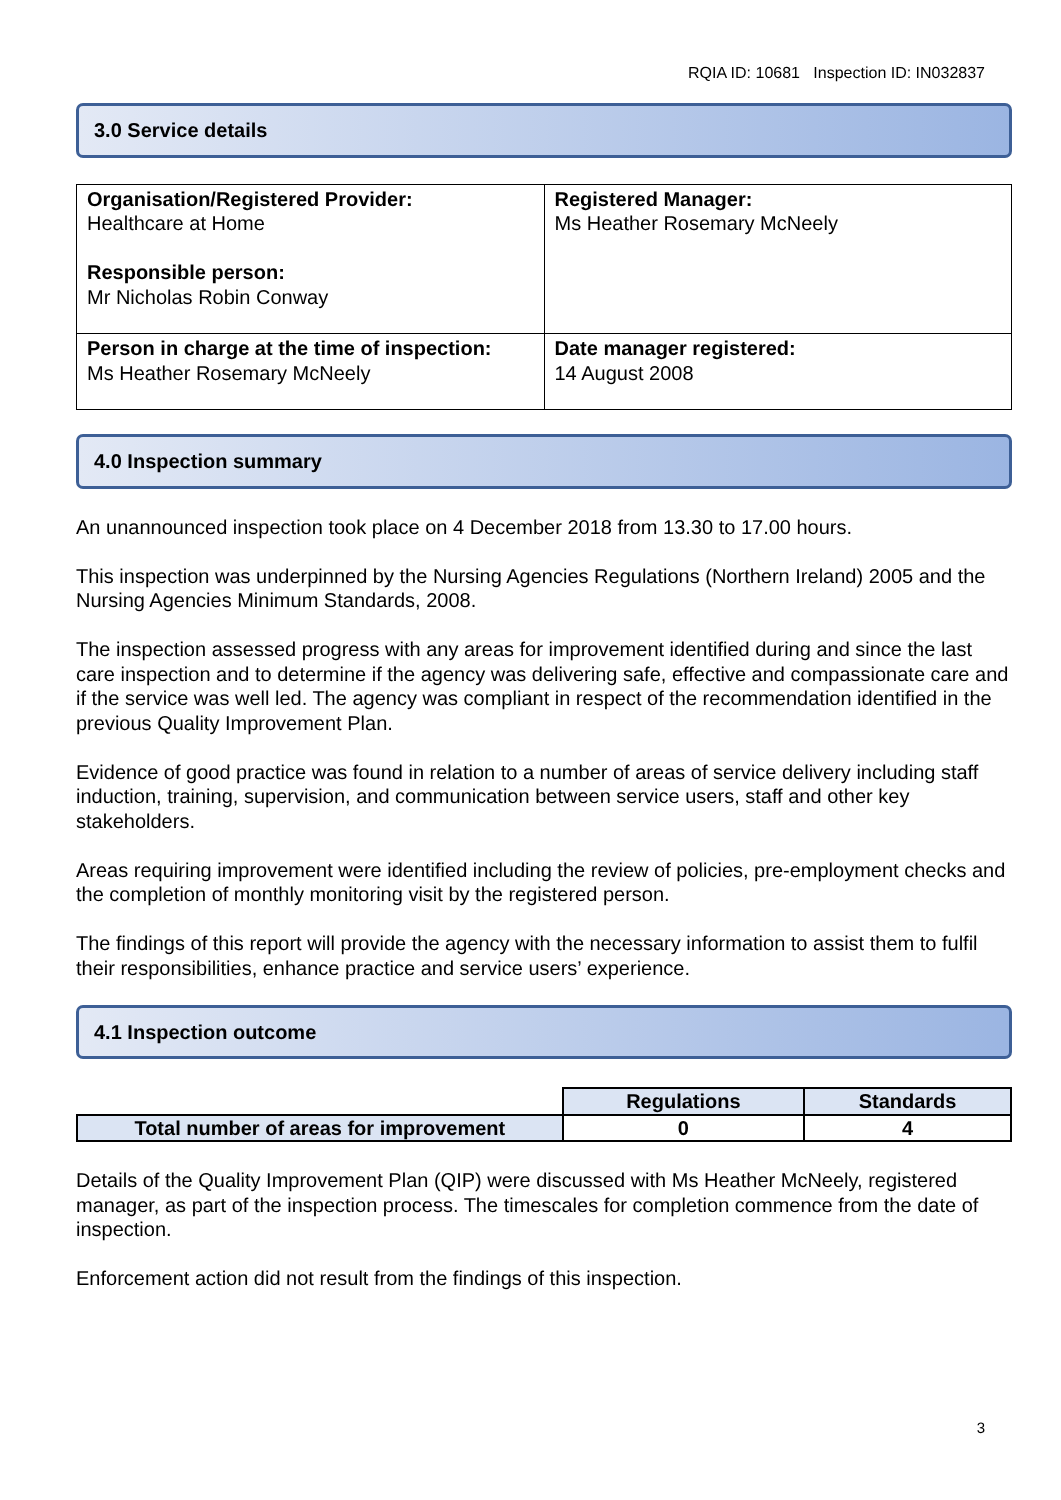RQIA ID: 10681 Inspection ID: IN032837
3.0 Service details
| Organisation/Registered Provider: Healthcare at Home Responsible person: Mr Nicholas Robin Conway | Registered Manager: Ms Heather Rosemary McNeely |
| Person in charge at the time of inspection: Ms Heather Rosemary McNeely | Date manager registered: 14 August 2008 |
4.0 Inspection summary
An unannounced inspection took place on 4 December 2018 from 13.30 to 17.00 hours.
This inspection was underpinned by the Nursing Agencies Regulations (Northern Ireland) 2005 and the Nursing Agencies Minimum Standards, 2008.
The inspection assessed progress with any areas for improvement identified during and since the last care inspection and to determine if the agency was delivering safe, effective and compassionate care and if the service was well led. The agency was compliant in respect of the recommendation identified in the previous Quality Improvement Plan.
Evidence of good practice was found in relation to a number of areas of service delivery including staff induction, training, supervision, and communication between service users, staff and other key stakeholders.
Areas requiring improvement were identified including the review of policies, pre-employment checks and the completion of monthly monitoring visit by the registered person.
The findings of this report will provide the agency with the necessary information to assist them to fulfil their responsibilities, enhance practice and service users’ experience.
4.1 Inspection outcome
| | Regulations | Standards |
| Total number of areas for improvement | 0 | 4 |
Details of the Quality Improvement Plan (QIP) were discussed with Ms Heather McNeely, registered manager, as part of the inspection process. The timescales for completion commence from the date of inspection.
Enforcement action did not result from the findings of this inspection.
3